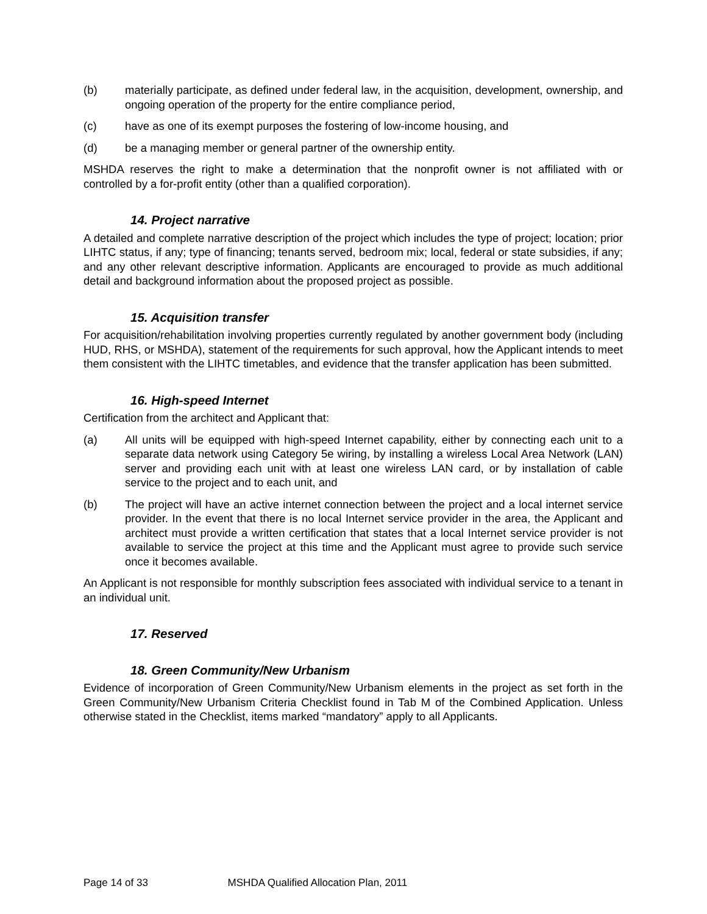(b) materially participate, as defined under federal law, in the acquisition, development, ownership, and ongoing operation of the property for the entire compliance period,
(c) have as one of its exempt purposes the fostering of low-income housing, and
(d) be a managing member or general partner of the ownership entity.
MSHDA reserves the right to make a determination that the nonprofit owner is not affiliated with or controlled by a for-profit entity (other than a qualified corporation).
14. Project narrative
A detailed and complete narrative description of the project which includes the type of project; location; prior LIHTC status, if any; type of financing; tenants served, bedroom mix; local, federal or state subsidies, if any; and any other relevant descriptive information. Applicants are encouraged to provide as much additional detail and background information about the proposed project as possible.
15. Acquisition transfer
For acquisition/rehabilitation involving properties currently regulated by another government body (including HUD, RHS, or MSHDA), statement of the requirements for such approval, how the Applicant intends to meet them consistent with the LIHTC timetables, and evidence that the transfer application has been submitted.
16. High-speed Internet
Certification from the architect and Applicant that:
(a) All units will be equipped with high-speed Internet capability, either by connecting each unit to a separate data network using Category 5e wiring, by installing a wireless Local Area Network (LAN) server and providing each unit with at least one wireless LAN card, or by installation of cable service to the project and to each unit, and
(b) The project will have an active internet connection between the project and a local internet service provider. In the event that there is no local Internet service provider in the area, the Applicant and architect must provide a written certification that states that a local Internet service provider is not available to service the project at this time and the Applicant must agree to provide such service once it becomes available.
An Applicant is not responsible for monthly subscription fees associated with individual service to a tenant in an individual unit.
17. Reserved
18. Green Community/New Urbanism
Evidence of incorporation of Green Community/New Urbanism elements in the project as set forth in the Green Community/New Urbanism Criteria Checklist found in Tab M of the Combined Application. Unless otherwise stated in the Checklist, items marked “mandatory” apply to all Applicants.
Page 14 of 33 MSHDA Qualified Allocation Plan, 2011